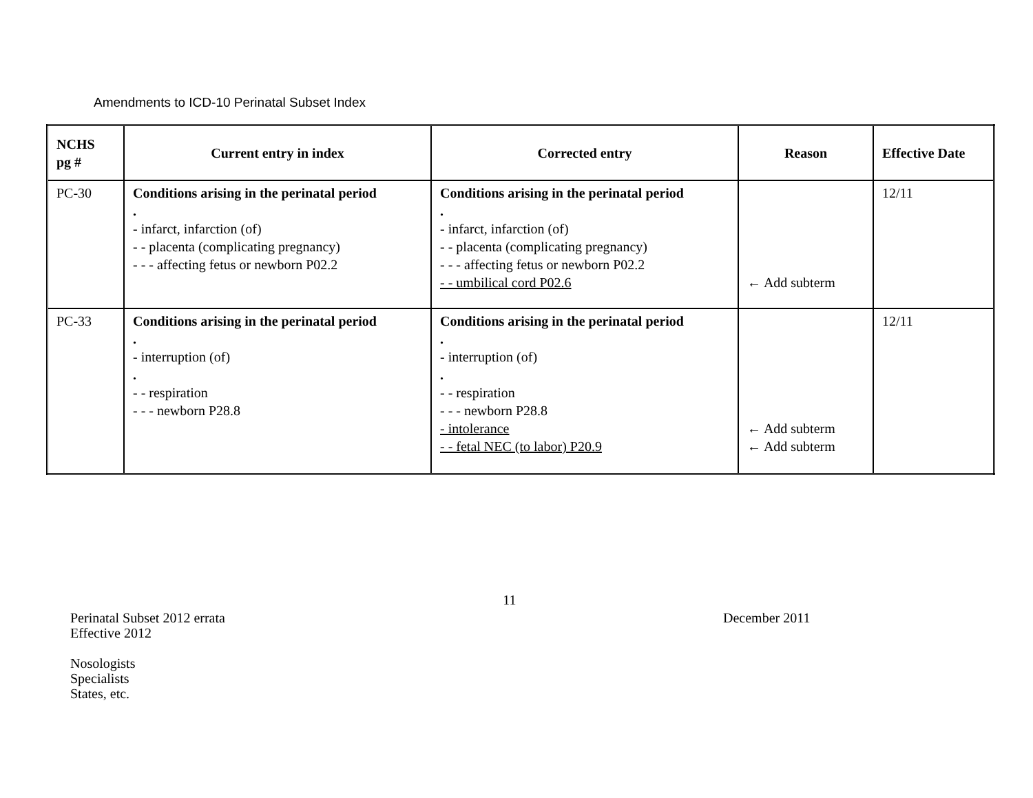Amendments to ICD-10 Perinatal Subset Index
| NCHS pg # | Current entry in index | Corrected entry | Reason | Effective Date |
| --- | --- | --- | --- | --- |
| PC-30 | Conditions arising in the perinatal period . - infarct, infarction (of) - - placenta (complicating pregnancy) - - - affecting fetus or newborn P02.2 | Conditions arising in the perinatal period . - infarct, infarction (of) - - placenta (complicating pregnancy) - - - affecting fetus or newborn P02.2 - - umbilical cord P02.6 | ← Add subterm | 12/11 |
| PC-33 | Conditions arising in the perinatal period . - interruption (of) . - - respiration - - - newborn P28.8 | Conditions arising in the perinatal period . - interruption (of) . - - respiration - - - newborn P28.8 - intolerance - - fetal NEC (to labor) P20.9 | ← Add subterm ← Add subterm | 12/11 |
11
Perinatal Subset 2012 errata
Effective 2012
December 2011
Nosologists
Specialists
States, etc.